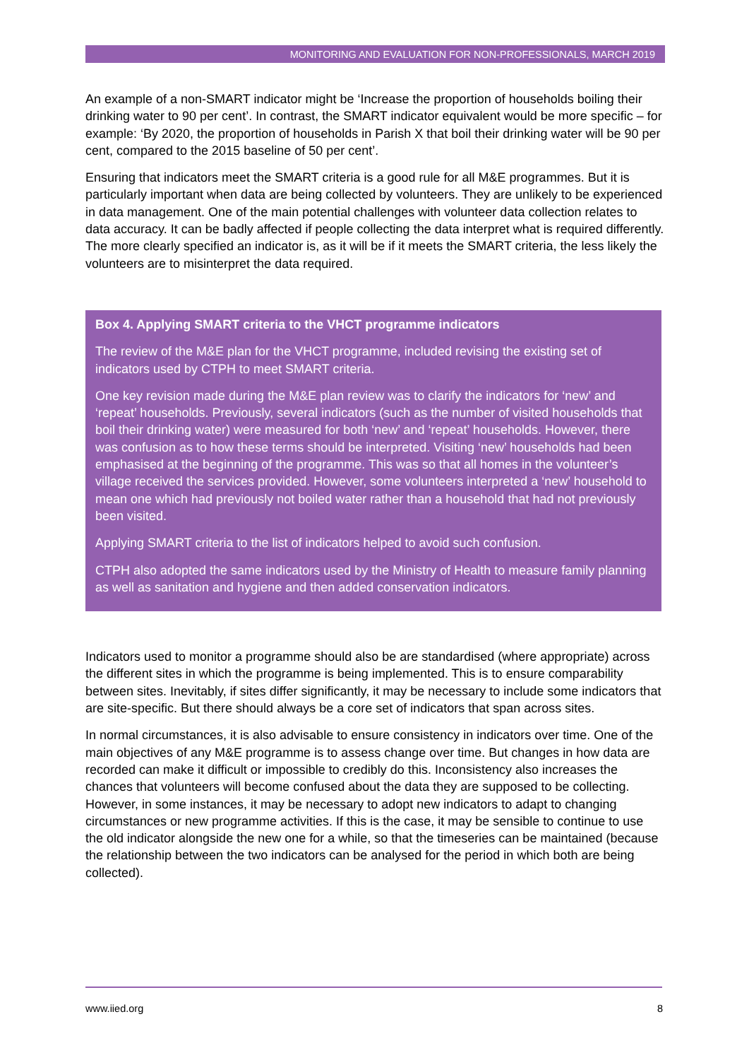MONITORING AND EVALUATION FOR NON-PROFESSIONALS, MARCH 2019
An example of a non-SMART indicator might be ‘Increase the proportion of households boiling their drinking water to 90 per cent’. In contrast, the SMART indicator equivalent would be more specific – for example: ‘By 2020, the proportion of households in Parish X that boil their drinking water will be 90 per cent, compared to the 2015 baseline of 50 per cent’.
Ensuring that indicators meet the SMART criteria is a good rule for all M&E programmes. But it is particularly important when data are being collected by volunteers. They are unlikely to be experienced in data management. One of the main potential challenges with volunteer data collection relates to data accuracy. It can be badly affected if people collecting the data interpret what is required differently. The more clearly specified an indicator is, as it will be if it meets the SMART criteria, the less likely the volunteers are to misinterpret the data required.
Box 4. Applying SMART criteria to the VHCT programme indicators
The review of the M&E plan for the VHCT programme, included revising the existing set of indicators used by CTPH to meet SMART criteria.
One key revision made during the M&E plan review was to clarify the indicators for ‘new’ and ‘repeat’ households. Previously, several indicators (such as the number of visited households that boil their drinking water) were measured for both ‘new’ and ‘repeat’ households. However, there was confusion as to how these terms should be interpreted. Visiting ‘new’ households had been emphasised at the beginning of the programme. This was so that all homes in the volunteer’s village received the services provided. However, some volunteers interpreted a ‘new’ household to mean one which had previously not boiled water rather than a household that had not previously been visited.
Applying SMART criteria to the list of indicators helped to avoid such confusion.
CTPH also adopted the same indicators used by the Ministry of Health to measure family planning as well as sanitation and hygiene and then added conservation indicators.
Indicators used to monitor a programme should also be are standardised (where appropriate) across the different sites in which the programme is being implemented. This is to ensure comparability between sites. Inevitably, if sites differ significantly, it may be necessary to include some indicators that are site-specific. But there should always be a core set of indicators that span across sites.
In normal circumstances, it is also advisable to ensure consistency in indicators over time. One of the main objectives of any M&E programme is to assess change over time. But changes in how data are recorded can make it difficult or impossible to credibly do this. Inconsistency also increases the chances that volunteers will become confused about the data they are supposed to be collecting. However, in some instances, it may be necessary to adopt new indicators to adapt to changing circumstances or new programme activities. If this is the case, it may be sensible to continue to use the old indicator alongside the new one for a while, so that the timeseries can be maintained (because the relationship between the two indicators can be analysed for the period in which both are being collected).
www.iied.org 8